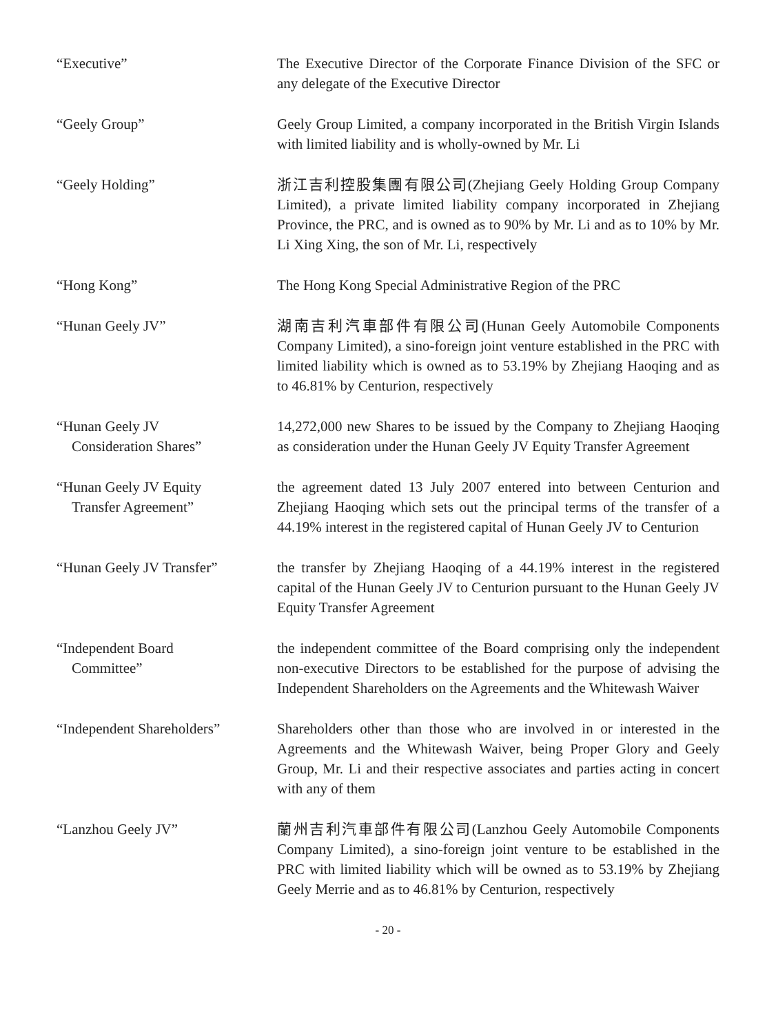“Executive” The Executive Director of the Corporate Finance Division of the SFC or any delegate of the Executive Director
“Geely Group” Geely Group Limited, a company incorporated in the British Virgin Islands with limited liability and is wholly-owned by Mr. Li
“Geely Holding” 浙江吉利控股集團有限公司(Zhejiang Geely Holding Group Company Limited), a private limited liability company incorporated in Zhejiang Province, the PRC, and is owned as to 90% by Mr. Li and as to 10% by Mr. Li Xing Xing, the son of Mr. Li, respectively
“Hong Kong” The Hong Kong Special Administrative Region of the PRC
“Hunan Geely JV” 湖南吉利汽車部件有限公司(Hunan Geely Automobile Components Company Limited), a sino-foreign joint venture established in the PRC with limited liability which is owned as to 53.19% by Zhejiang Haoqing and as to 46.81% by Centurion, respectively
“Hunan Geely JV
Consideration Shares”
14,272,000 new Shares to be issued by the Company to Zhejiang Haoqing as consideration under the Hunan Geely JV Equity Transfer Agreement
“Hunan Geely JV Equity
Transfer Agreement”
the agreement dated 13 July 2007 entered into between Centurion and Zhejiang Haoqing which sets out the principal terms of the transfer of a 44.19% interest in the registered capital of Hunan Geely JV to Centurion
“Hunan Geely JV Transfer” the transfer by Zhejiang Haoqing of a 44.19% interest in the registered capital of the Hunan Geely JV to Centurion pursuant to the Hunan Geely JV Equity Transfer Agreement
“Independent Board
Committee”
the independent committee of the Board comprising only the independent non-executive Directors to be established for the purpose of advising the Independent Shareholders on the Agreements and the Whitewash Waiver
“Independent Shareholders”
Shareholders other than those who are involved in or interested in the Agreements and the Whitewash Waiver, being Proper Glory and Geely Group, Mr. Li and their respective associates and parties acting in concert with any of them
“Lanzhou Geely JV” 蘭州吉利汽車部件有限公司(Lanzhou Geely Automobile Components Company Limited), a sino-foreign joint venture to be established in the PRC with limited liability which will be owned as to 53.19% by Zhejiang Geely Merrie and as to 46.81% by Centurion, respectively
- 20 -